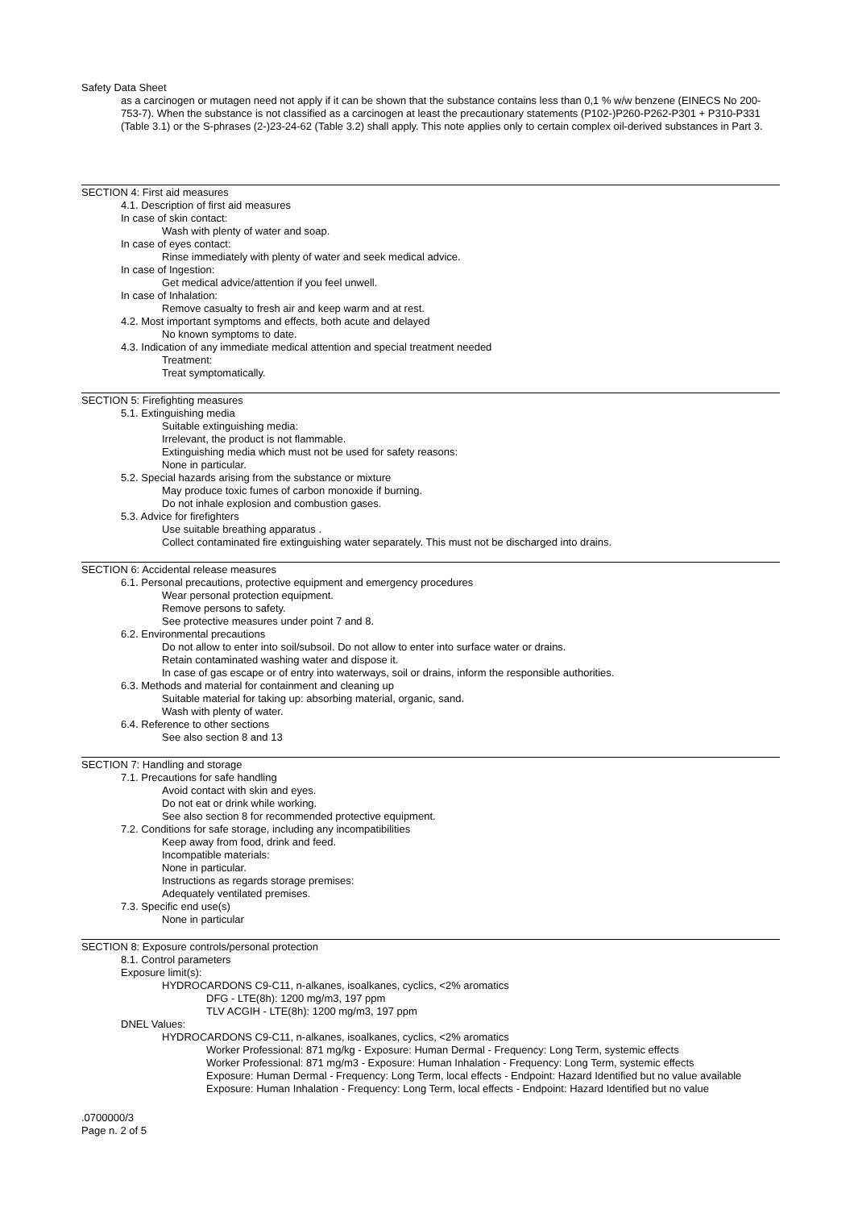Safety Data Sheet
as a carcinogen or mutagen need not apply if it can be shown that the substance contains less than 0,1 % w/w benzene (EINECS No 200-753-7). When the substance is not classified as a carcinogen at least the precautionary statements (P102-)P260-P262-P301 + P310-P331 (Table 3.1) or the S-phrases (2-)23-24-62 (Table 3.2) shall apply. This note applies only to certain complex oil-derived substances in Part 3.
SECTION 4: First aid measures
4.1. Description of first aid measures
In case of skin contact:
Wash with plenty of water and soap.
In case of eyes contact:
Rinse immediately with plenty of water and seek medical advice.
In case of Ingestion:
Get medical advice/attention if you feel unwell.
In case of Inhalation:
Remove casualty to fresh air and keep warm and at rest.
4.2. Most important symptoms and effects, both acute and delayed
No known symptoms to date.
4.3. Indication of any immediate medical attention and special treatment needed
Treatment:
Treat symptomatically.
SECTION 5: Firefighting measures
5.1. Extinguishing media
Suitable extinguishing media:
Irrelevant, the product is not flammable.
Extinguishing media which must not be used for safety reasons:
None in particular.
5.2. Special hazards arising from the substance or mixture
May produce toxic fumes of carbon monoxide if burning.
Do not inhale explosion and combustion gases.
5.3. Advice for firefighters
Use suitable breathing apparatus .
Collect contaminated fire extinguishing water separately. This must not be discharged into drains.
SECTION 6: Accidental release measures
6.1. Personal precautions, protective equipment and emergency procedures
Wear personal protection equipment.
Remove persons to safety.
See protective measures under point 7 and 8.
6.2. Environmental precautions
Do not allow to enter into soil/subsoil. Do not allow to enter into surface water or drains.
Retain contaminated washing water and dispose it.
In case of gas escape or of entry into waterways, soil or drains, inform the responsible authorities.
6.3. Methods and material for containment and cleaning up
Suitable material for taking up: absorbing material, organic, sand.
Wash with plenty of water.
6.4. Reference to other sections
See also section 8 and 13
SECTION 7: Handling and storage
7.1. Precautions for safe handling
Avoid contact with skin and eyes.
Do not eat or drink while working.
See also section 8 for recommended protective equipment.
7.2. Conditions for safe storage, including any incompatibilities
Keep away from food, drink and feed.
Incompatible materials:
None in particular.
Instructions as regards storage premises:
Adequately ventilated premises.
7.3. Specific end use(s)
None in particular
SECTION 8: Exposure controls/personal protection
8.1. Control parameters
Exposure limit(s):
HYDROCARDONS C9-C11, n-alkanes, isoalkanes, cyclics, <2% aromatics
DFG - LTE(8h): 1200 mg/m3, 197 ppm
TLV ACGIH - LTE(8h): 1200 mg/m3, 197 ppm
DNEL Values:
HYDROCARDONS C9-C11, n-alkanes, isoalkanes, cyclics, <2% aromatics
Worker Professional: 871 mg/kg - Exposure: Human Dermal - Frequency: Long Term, systemic effects
Worker Professional: 871 mg/m3 - Exposure: Human Inhalation - Frequency: Long Term, systemic effects
Exposure: Human Dermal - Frequency: Long Term, local effects - Endpoint: Hazard Identified but no value available
Exposure: Human Inhalation - Frequency: Long Term, local effects - Endpoint: Hazard Identified but no value
.0700000/3
Page n. 2 of 5